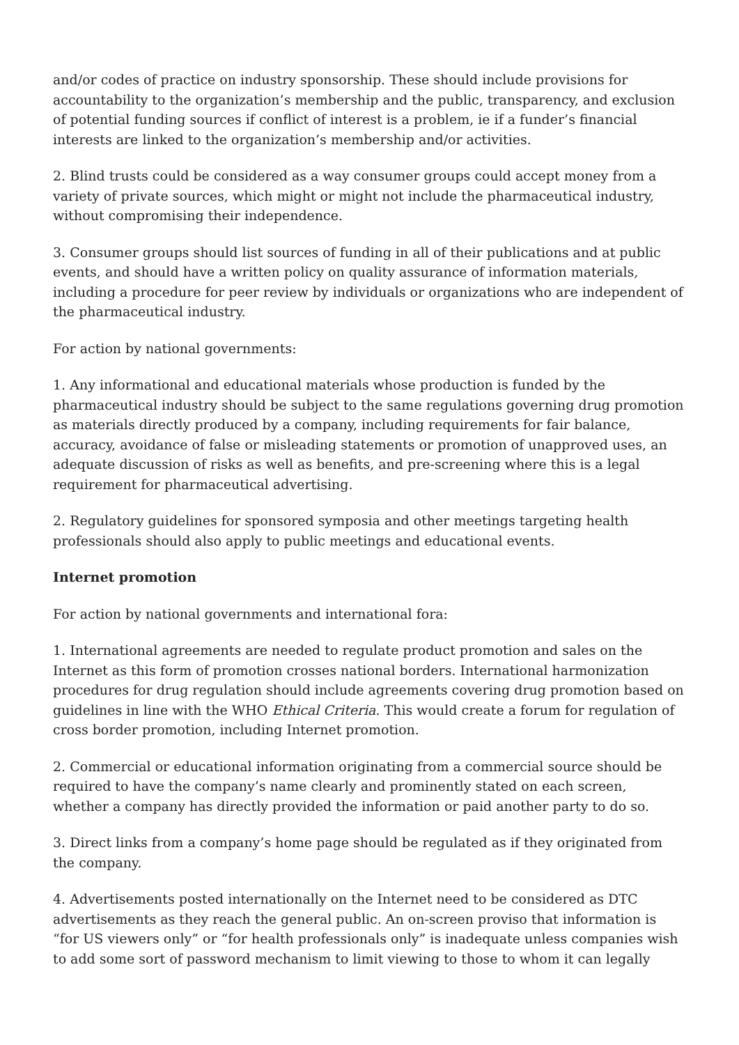and/or codes of practice on industry sponsorship. These should include provisions for accountability to the organization’s membership and the public, transparency, and exclusion of potential funding sources if conflict of interest is a problem, ie if a funder’s financial interests are linked to the organization’s membership and/or activities.
2. Blind trusts could be considered as a way consumer groups could accept money from a variety of private sources, which might or might not include the pharmaceutical industry, without compromising their independence.
3. Consumer groups should list sources of funding in all of their publications and at public events, and should have a written policy on quality assurance of information materials, including a procedure for peer review by individuals or organizations who are independent of the pharmaceutical industry.
For action by national governments:
1. Any informational and educational materials whose production is funded by the pharmaceutical industry should be subject to the same regulations governing drug promotion as materials directly produced by a company, including requirements for fair balance, accuracy, avoidance of false or misleading statements or promotion of unapproved uses, an adequate discussion of risks as well as benefits, and pre-screening where this is a legal requirement for pharmaceutical advertising.
2. Regulatory guidelines for sponsored symposia and other meetings targeting health professionals should also apply to public meetings and educational events.
Internet promotion
For action by national governments and international fora:
1. International agreements are needed to regulate product promotion and sales on the Internet as this form of promotion crosses national borders. International harmonization procedures for drug regulation should include agreements covering drug promotion based on guidelines in line with the WHO Ethical Criteria. This would create a forum for regulation of cross border promotion, including Internet promotion.
2. Commercial or educational information originating from a commercial source should be required to have the company’s name clearly and prominently stated on each screen, whether a company has directly provided the information or paid another party to do so.
3. Direct links from a company’s home page should be regulated as if they originated from the company.
4. Advertisements posted internationally on the Internet need to be considered as DTC advertisements as they reach the general public. An on-screen proviso that information is “for US viewers only” or “for health professionals only” is inadequate unless companies wish to add some sort of password mechanism to limit viewing to those to whom it can legally